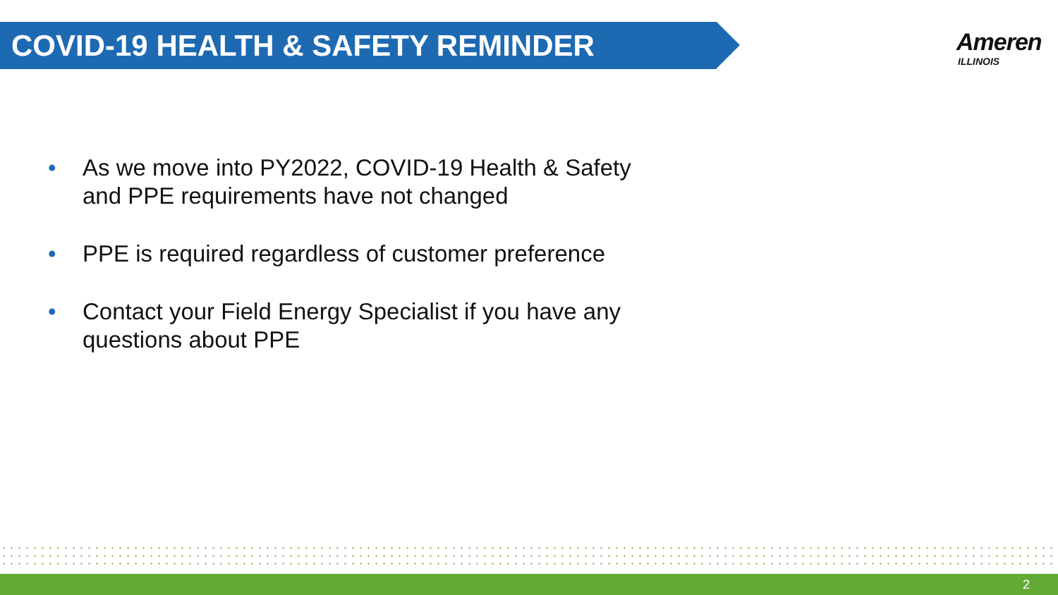COVID-19 HEALTH & SAFETY REMINDER
Ameren
ILLINOIS
• As we move into PY2022, COVID-19 Health & Safety and PPE requirements have not changed
• PPE is required regardless of customer preference
• Contact your Field Energy Specialist if you have any questions about PPE
2